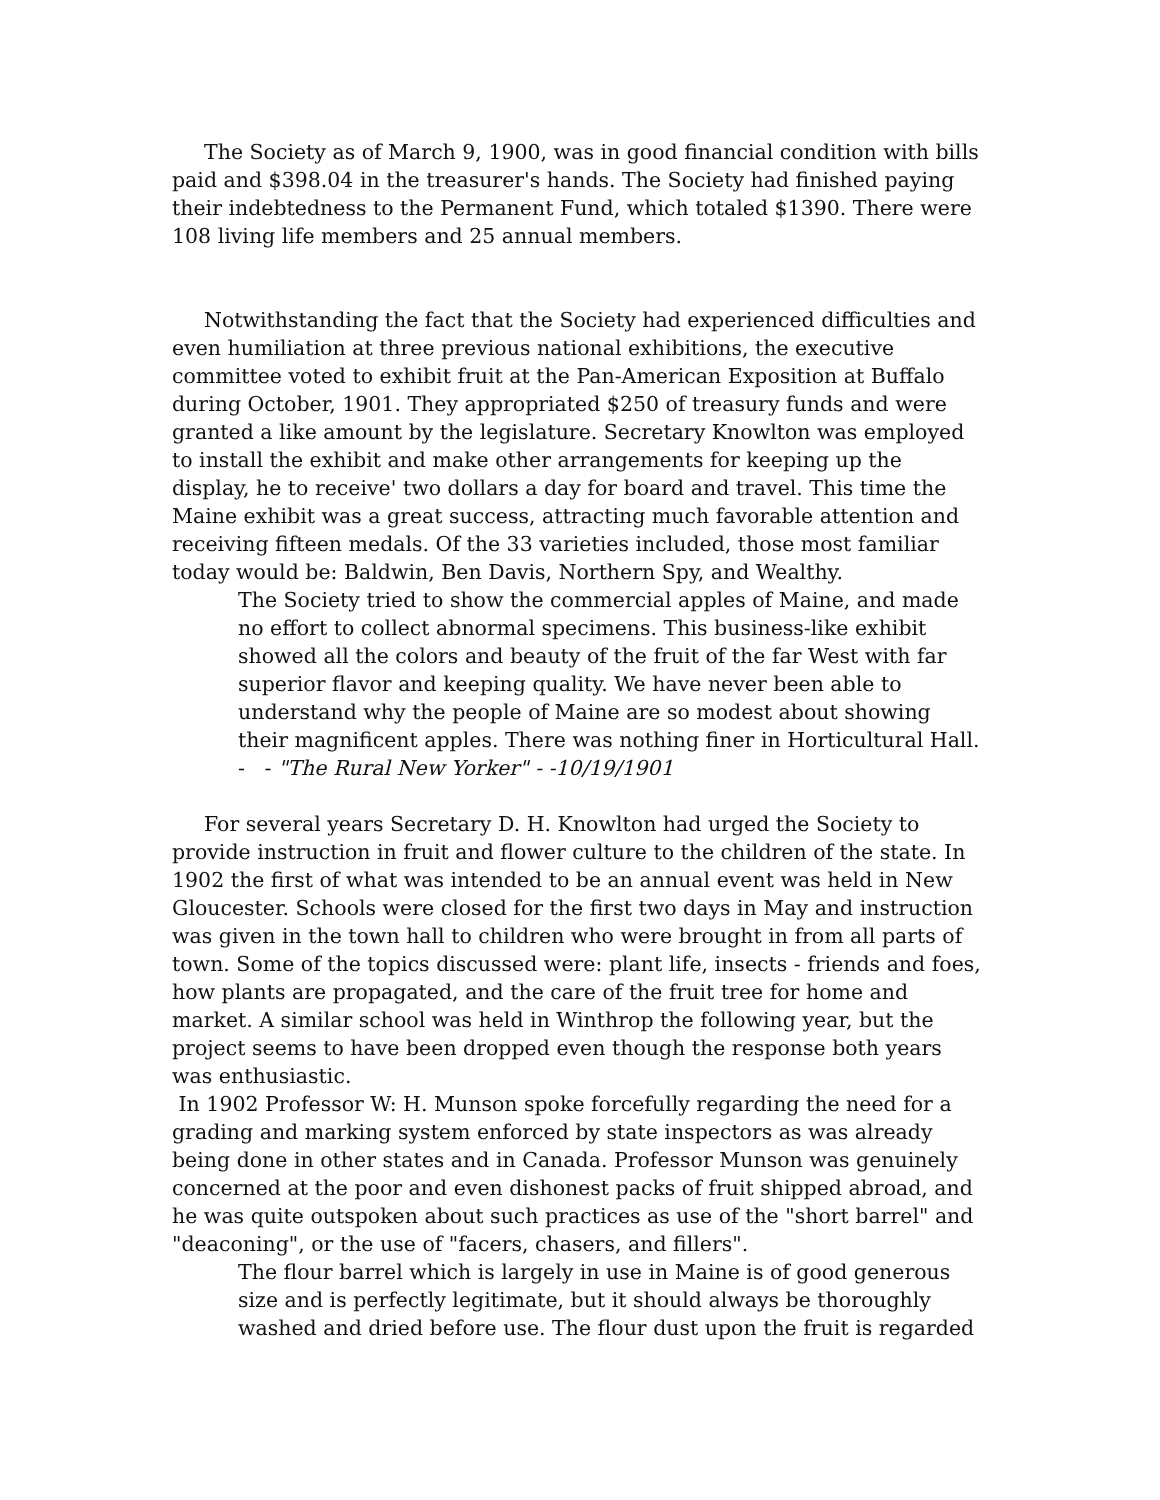The Society as of March 9, 1900, was in good financial condition with bills paid and $398.04 in the treasurer's hands. The Society had finished paying their indebtedness to the Permanent Fund, which totaled $1390. There were 108 living life members and 25 annual members.
Notwithstanding the fact that the Society had experienced difficulties and even humiliation at three previous national exhibitions, the executive committee voted to exhibit fruit at the Pan-American Exposition at Buffalo during October, 1901. They appropriated $250 of treasury funds and were granted a like amount by the legislature. Secretary Knowlton was employed to install the exhibit and make other arrangements for keeping up the display, he to receive' two dollars a day for board and travel. This time the Maine exhibit was a great success, attracting much favorable attention and receiving fifteen medals. Of the 33 varieties included, those most familiar today would be: Baldwin, Ben Davis, Northern Spy, and Wealthy.
The Society tried to show the commercial apples of Maine, and made no effort to collect abnormal specimens. This business-like exhibit showed all the colors and beauty of the fruit of the far West with far superior flavor and keeping quality. We have never been able to understand why the people of Maine are so modest about showing their magnificent apples. There was nothing finer in Horticultural Hall.
- - "The Rural New Yorker" - -10/19/1901
For several years Secretary D. H. Knowlton had urged the Society to provide instruction in fruit and flower culture to the children of the state. In 1902 the first of what was intended to be an annual event was held in New Gloucester. Schools were closed for the first two days in May and instruction was given in the town hall to children who were brought in from all parts of town. Some of the topics discussed were: plant life, insects - friends and foes, how plants are propagated, and the care of the fruit tree for home and market. A similar school was held in Winthrop the following year, but the project seems to have been dropped even though the response both years was enthusiastic.
In 1902 Professor W: H. Munson spoke forcefully regarding the need for a grading and marking system enforced by state inspectors as was already being done in other states and in Canada. Professor Munson was genuinely concerned at the poor and even dishonest packs of fruit shipped abroad, and he was quite outspoken about such practices as use of the "short barrel" and "deaconing", or the use of "facers, chasers, and fillers".
The flour barrel which is largely in use in Maine is of good generous size and is perfectly legitimate, but it should always be thoroughly washed and dried before use. The flour dust upon the fruit is regarded